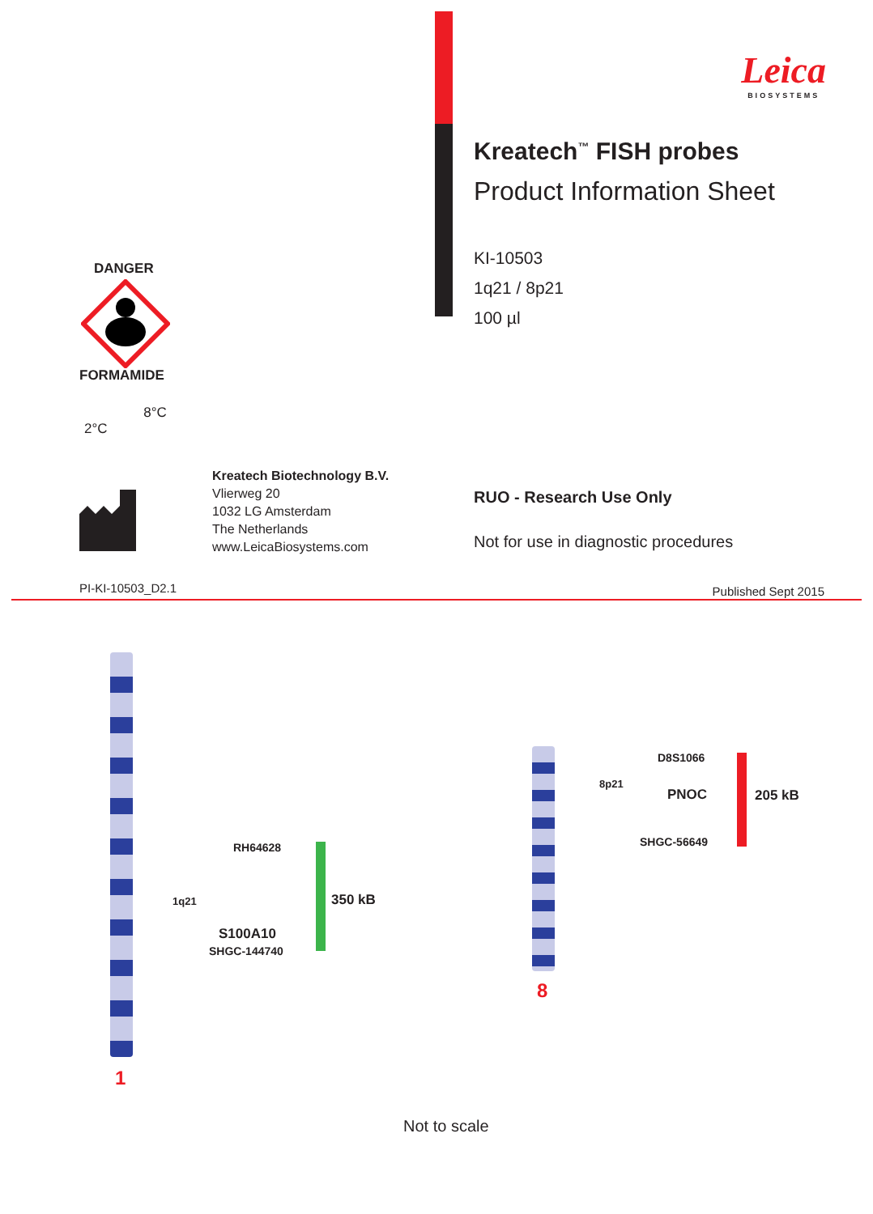DANGER
FORMAMIDE
2°C 8°C
Kreatech Biotechnology B.V.
Vlierweg 20
1032 LG Amsterdam
The Netherlands
www.LeicaBiosystems.com
PI-KI-10503_D2.1
Leica
BIOSYSTEMS
Kreatech<sup>™</sup> FISH probes
Product Information Sheet
KI-10503
1q21 / 8p21
100 µl
RUO - Research Use Only
Not for use in diagnostic procedures
Published Sept 2015
1
1q21
RH64628
S100A10
SHGC-144740
350 kB
8
8p21
D8S1066
PNOC
SHGC-56649
205 kB
Not to scale